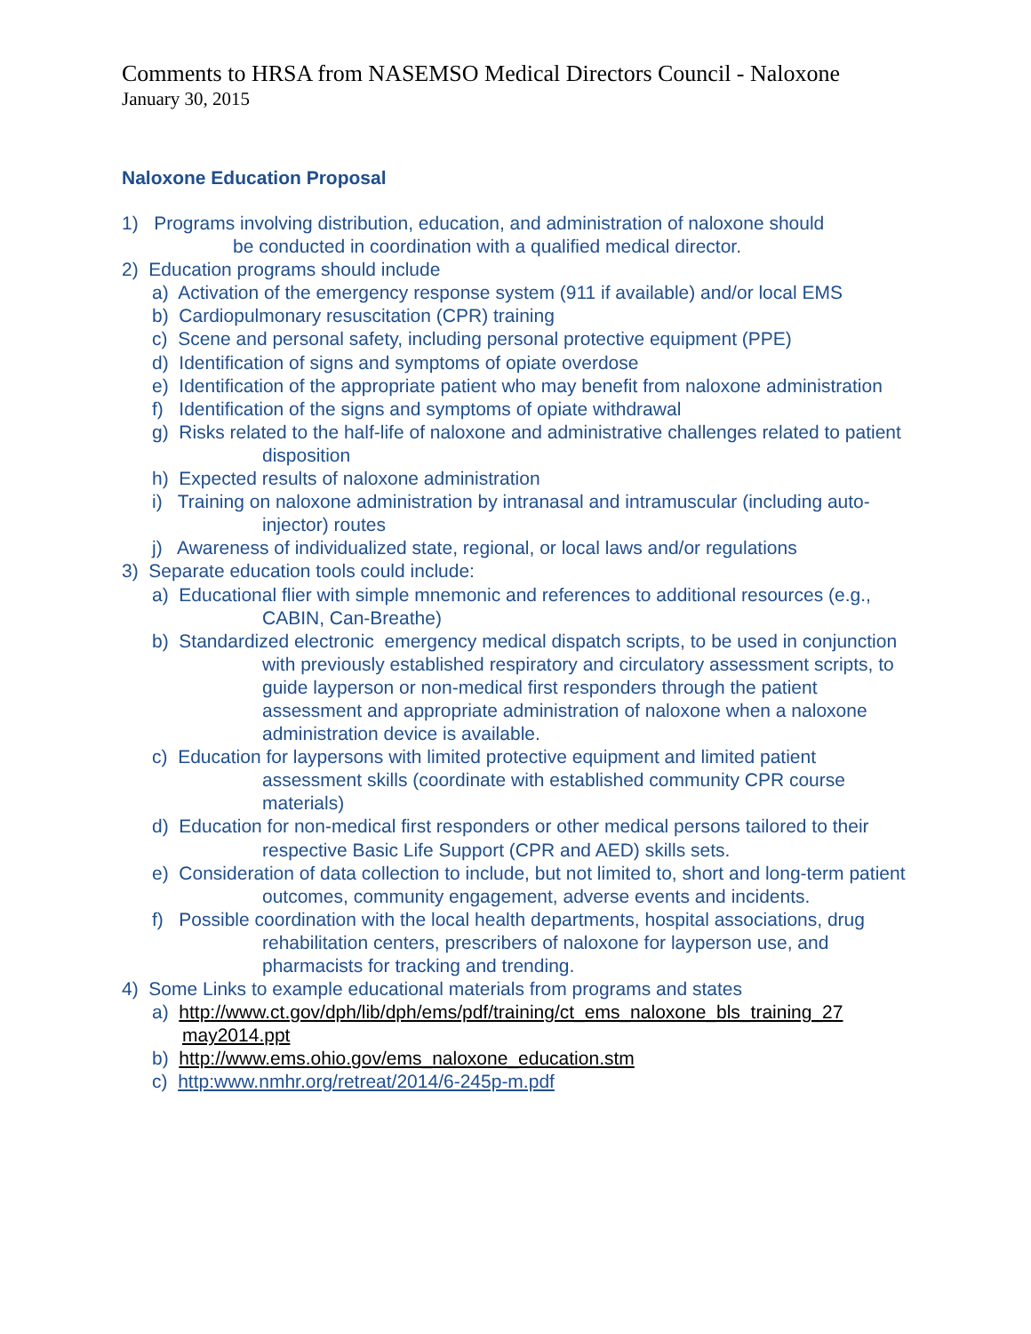Comments to HRSA from NASEMSO Medical Directors Council - Naloxone
January 30, 2015
Naloxone Education Proposal
1) Programs involving distribution, education, and administration of naloxone should
be conducted in coordination with a qualified medical director.
2) Education programs should include
a) Activation of the emergency response system (911 if available) and/or local EMS
b) Cardiopulmonary resuscitation (CPR) training
c) Scene and personal safety, including personal protective equipment (PPE)
d) Identification of signs and symptoms of opiate overdose
e) Identification of the appropriate patient who may benefit from naloxone administration
f) Identification of the signs and symptoms of opiate withdrawal
g) Risks related to the half-life of naloxone and administrative challenges related to patient disposition
h) Expected results of naloxone administration
i) Training on naloxone administration by intranasal and intramuscular (including auto-injector) routes
j) Awareness of individualized state, regional, or local laws and/or regulations
3) Separate education tools could include:
a) Educational flier with simple mnemonic and references to additional resources (e.g., CABIN, Can-Breathe)
b) Standardized electronic emergency medical dispatch scripts, to be used in conjunction with previously established respiratory and circulatory assessment scripts, to guide layperson or non-medical first responders through the patient assessment and appropriate administration of naloxone when a naloxone administration device is available.
c) Education for laypersons with limited protective equipment and limited patient assessment skills (coordinate with established community CPR course materials)
d) Education for non-medical first responders or other medical persons tailored to their respective Basic Life Support (CPR and AED) skills sets.
e) Consideration of data collection to include, but not limited to, short and long-term patient outcomes, community engagement, adverse events and incidents.
f) Possible coordination with the local health departments, hospital associations, drug rehabilitation centers, prescribers of naloxone for layperson use, and pharmacists for tracking and trending.
4) Some Links to example educational materials from programs and states
a) http://www.ct.gov/dph/lib/dph/ems/pdf/training/ct_ems_naloxone_bls_training_27 may2014.ppt
b) http://www.ems.ohio.gov/ems_naloxone_education.stm
c) http:www.nmhr.org/retreat/2014/6-245p-m.pdf